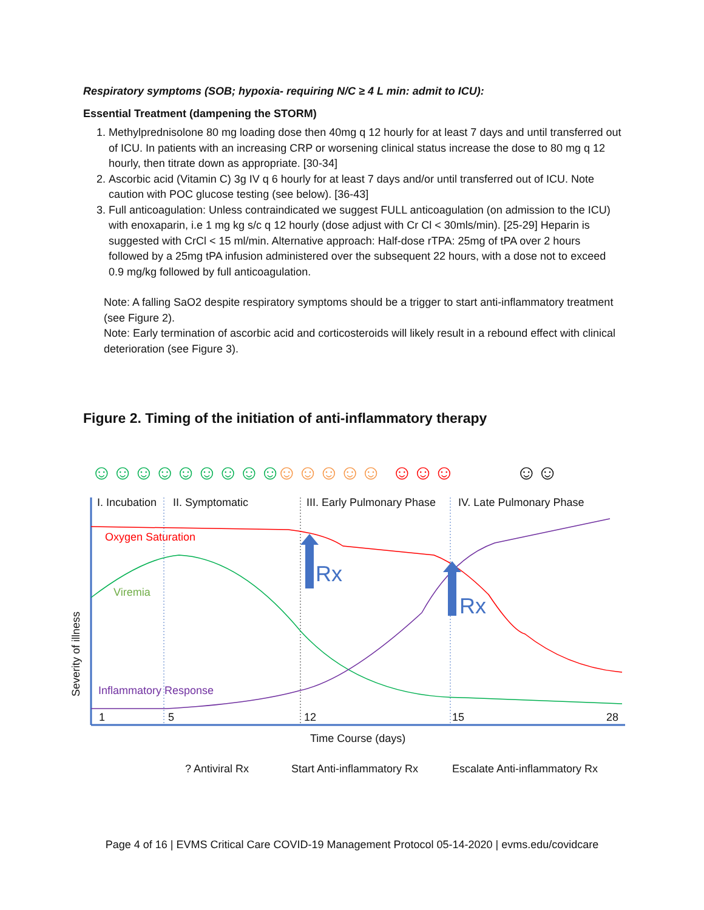Respiratory symptoms (SOB; hypoxia- requiring N/C ≥ 4 L min: admit to ICU):
Essential Treatment (dampening the STORM)
1. Methylprednisolone 80 mg loading dose then 40mg q 12 hourly for at least 7 days and until transferred out of ICU. In patients with an increasing CRP or worsening clinical status increase the dose to 80 mg q 12 hourly, then titrate down as appropriate. [30-34]
2. Ascorbic acid (Vitamin C) 3g IV q 6 hourly for at least 7 days and/or until transferred out of ICU. Note caution with POC glucose testing (see below). [36-43]
3. Full anticoagulation: Unless contraindicated we suggest FULL anticoagulation (on admission to the ICU) with enoxaparin, i.e 1 mg kg s/c q 12 hourly (dose adjust with Cr Cl < 30mls/min). [25-29] Heparin is suggested with CrCl < 15 ml/min. Alternative approach: Half-dose rTPA: 25mg of tPA over 2 hours followed by a 25mg tPA infusion administered over the subsequent 22 hours, with a dose not to exceed 0.9 mg/kg followed by full anticoagulation.
Note: A falling SaO2 despite respiratory symptoms should be a trigger to start anti-inflammatory treatment (see Figure 2).
Note: Early termination of ascorbic acid and corticosteroids will likely result in a rebound effect with clinical deterioration (see Figure 3).
Figure 2. Timing of the initiation of anti-inflammatory therapy
☺☺☺☺☺☺☺☺☺
☺☺☺☺☺
☺☺☺
☺☺
I. Incubation II. Symptomatic III. Early Pulmonary Phase IV. Late Pulmonary Phase
Oxygen Saturation
Rx
Viremia
Rx
Inflammatory Response
Severity of illness
1 5 12 15 28
Time Course (days)
? Antiviral Rx Start Anti-inflammatory Rx Escalate Anti-inflammatory Rx
Page 4 of 16 | EVMS Critical Care COVID-19 Management Protocol 05-14-2020 | evms.edu/covidcare